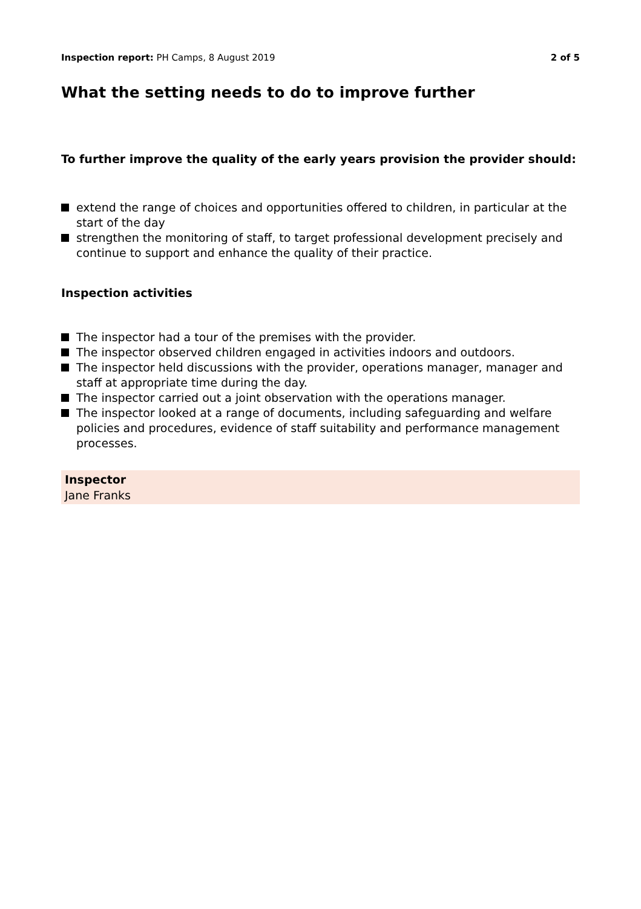Inspection report: PH Camps, 8 August 2019 2 of 5
What the setting needs to do to improve further
To further improve the quality of the early years provision the provider should:
extend the range of choices and opportunities offered to children, in particular at the start of the day
strengthen the monitoring of staff, to target professional development precisely and continue to support and enhance the quality of their practice.
Inspection activities
The inspector had a tour of the premises with the provider.
The inspector observed children engaged in activities indoors and outdoors.
The inspector held discussions with the provider, operations manager, manager and staff at appropriate time during the day.
The inspector carried out a joint observation with the operations manager.
The inspector looked at a range of documents, including safeguarding and welfare policies and procedures, evidence of staff suitability and performance management processes.
Inspector
Jane Franks